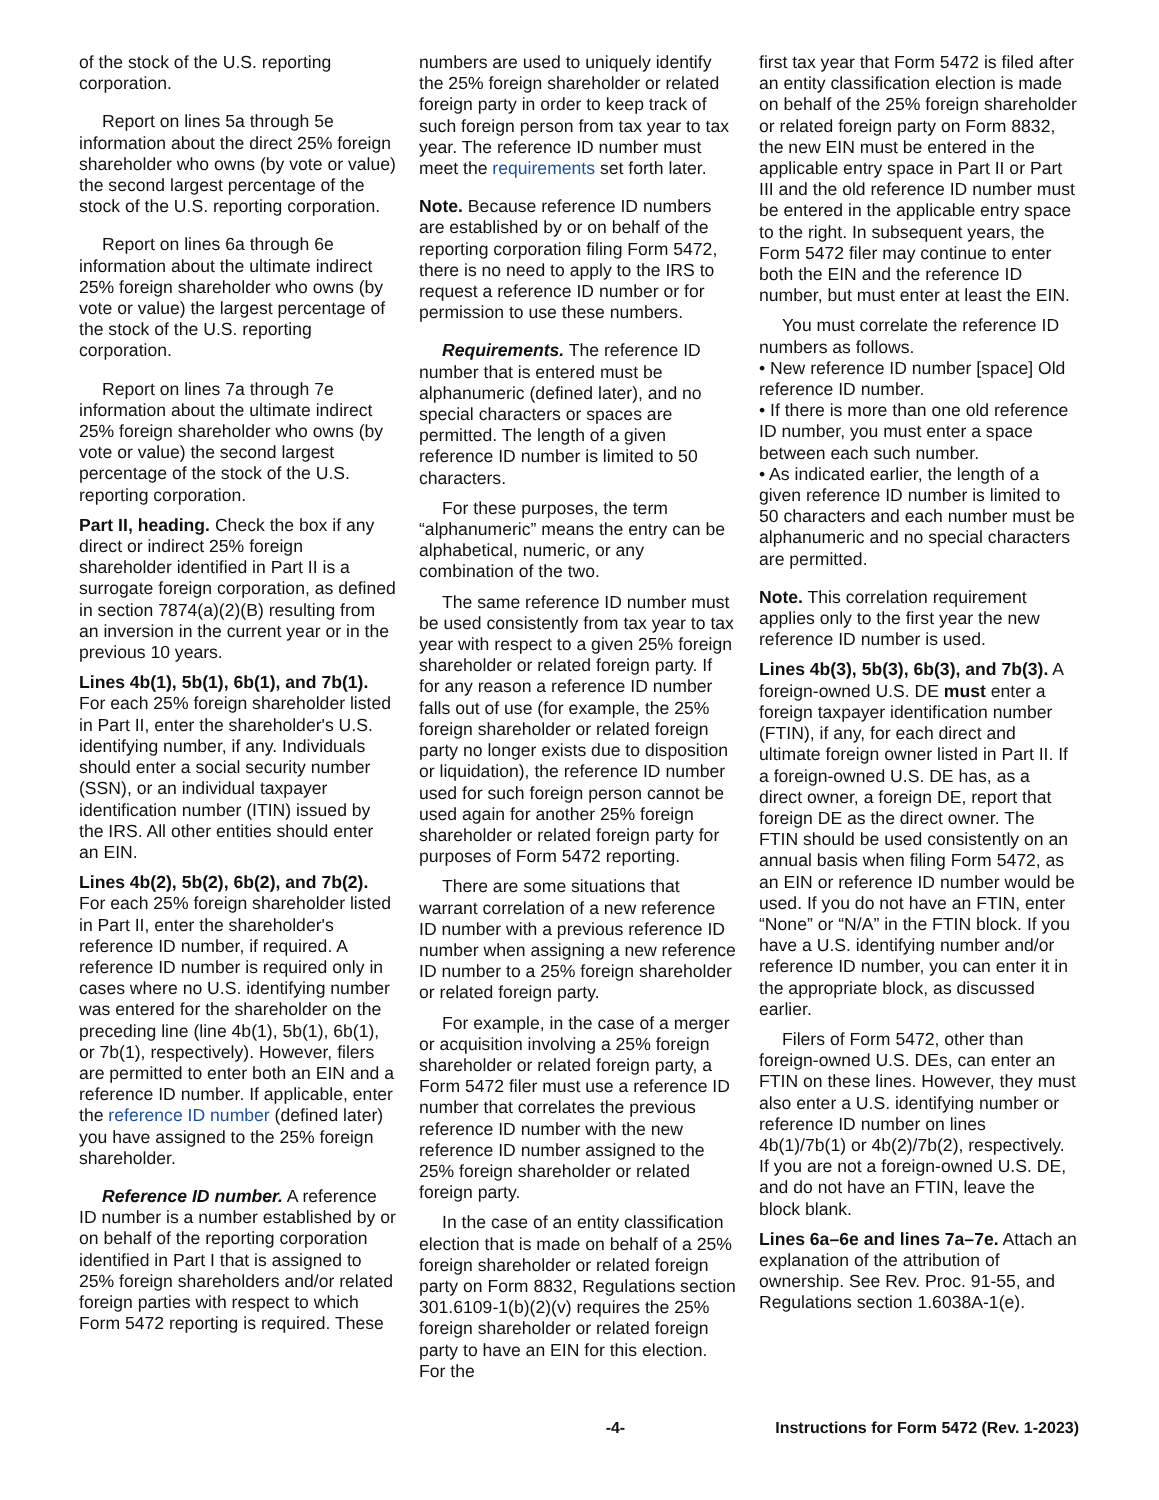of the stock of the U.S. reporting corporation.
Report on lines 5a through 5e information about the direct 25% foreign shareholder who owns (by vote or value) the second largest percentage of the stock of the U.S. reporting corporation.
Report on lines 6a through 6e information about the ultimate indirect 25% foreign shareholder who owns (by vote or value) the largest percentage of the stock of the U.S. reporting corporation.
Report on lines 7a through 7e information about the ultimate indirect 25% foreign shareholder who owns (by vote or value) the second largest percentage of the stock of the U.S. reporting corporation.
Part II, heading. Check the box if any direct or indirect 25% foreign shareholder identified in Part II is a surrogate foreign corporation, as defined in section 7874(a)(2)(B) resulting from an inversion in the current year or in the previous 10 years.
Lines 4b(1), 5b(1), 6b(1), and 7b(1). For each 25% foreign shareholder listed in Part II, enter the shareholder's U.S. identifying number, if any. Individuals should enter a social security number (SSN), or an individual taxpayer identification number (ITIN) issued by the IRS. All other entities should enter an EIN.
Lines 4b(2), 5b(2), 6b(2), and 7b(2). For each 25% foreign shareholder listed in Part II, enter the shareholder's reference ID number, if required. A reference ID number is required only in cases where no U.S. identifying number was entered for the shareholder on the preceding line (line 4b(1), 5b(1), 6b(1), or 7b(1), respectively). However, filers are permitted to enter both an EIN and a reference ID number. If applicable, enter the reference ID number (defined later) you have assigned to the 25% foreign shareholder.
Reference ID number. A reference ID number is a number established by or on behalf of the reporting corporation identified in Part I that is assigned to 25% foreign shareholders and/or related foreign parties with respect to which Form 5472 reporting is required. These
numbers are used to uniquely identify the 25% foreign shareholder or related foreign party in order to keep track of such foreign person from tax year to tax year. The reference ID number must meet the requirements set forth later.
Note. Because reference ID numbers are established by or on behalf of the reporting corporation filing Form 5472, there is no need to apply to the IRS to request a reference ID number or for permission to use these numbers.
Requirements. The reference ID number that is entered must be alphanumeric (defined later), and no special characters or spaces are permitted. The length of a given reference ID number is limited to 50 characters.
For these purposes, the term “alphanumeric” means the entry can be alphabetical, numeric, or any combination of the two.
The same reference ID number must be used consistently from tax year to tax year with respect to a given 25% foreign shareholder or related foreign party. If for any reason a reference ID number falls out of use (for example, the 25% foreign shareholder or related foreign party no longer exists due to disposition or liquidation), the reference ID number used for such foreign person cannot be used again for another 25% foreign shareholder or related foreign party for purposes of Form 5472 reporting.
There are some situations that warrant correlation of a new reference ID number with a previous reference ID number when assigning a new reference ID number to a 25% foreign shareholder or related foreign party.
For example, in the case of a merger or acquisition involving a 25% foreign shareholder or related foreign party, a Form 5472 filer must use a reference ID number that correlates the previous reference ID number with the new reference ID number assigned to the 25% foreign shareholder or related foreign party.
In the case of an entity classification election that is made on behalf of a 25% foreign shareholder or related foreign party on Form 8832, Regulations section 301.6109-1(b)(2)(v) requires the 25% foreign shareholder or related foreign party to have an EIN for this election. For the
first tax year that Form 5472 is filed after an entity classification election is made on behalf of the 25% foreign shareholder or related foreign party on Form 8832, the new EIN must be entered in the applicable entry space in Part II or Part III and the old reference ID number must be entered in the applicable entry space to the right. In subsequent years, the Form 5472 filer may continue to enter both the EIN and the reference ID number, but must enter at least the EIN.
You must correlate the reference ID numbers as follows.
• New reference ID number [space] Old reference ID number.
• If there is more than one old reference ID number, you must enter a space between each such number.
• As indicated earlier, the length of a given reference ID number is limited to 50 characters and each number must be alphanumeric and no special characters are permitted.
Note. This correlation requirement applies only to the first year the new reference ID number is used.
Lines 4b(3), 5b(3), 6b(3), and 7b(3). A foreign-owned U.S. DE must enter a foreign taxpayer identification number (FTIN), if any, for each direct and ultimate foreign owner listed in Part II. If a foreign-owned U.S. DE has, as a direct owner, a foreign DE, report that foreign DE as the direct owner. The FTIN should be used consistently on an annual basis when filing Form 5472, as an EIN or reference ID number would be used. If you do not have an FTIN, enter “None” or “N/A” in the FTIN block. If you have a U.S. identifying number and/or reference ID number, you can enter it in the appropriate block, as discussed earlier.
Filers of Form 5472, other than foreign-owned U.S. DEs, can enter an FTIN on these lines. However, they must also enter a U.S. identifying number or reference ID number on lines 4b(1)/7b(1) or 4b(2)/7b(2), respectively. If you are not a foreign-owned U.S. DE, and do not have an FTIN, leave the block blank.
Lines 6a–6e and lines 7a–7e. Attach an explanation of the attribution of ownership. See Rev. Proc. 91-55, and Regulations section 1.6038A-1(e).
-4- Instructions for Form 5472 (Rev. 1-2023)